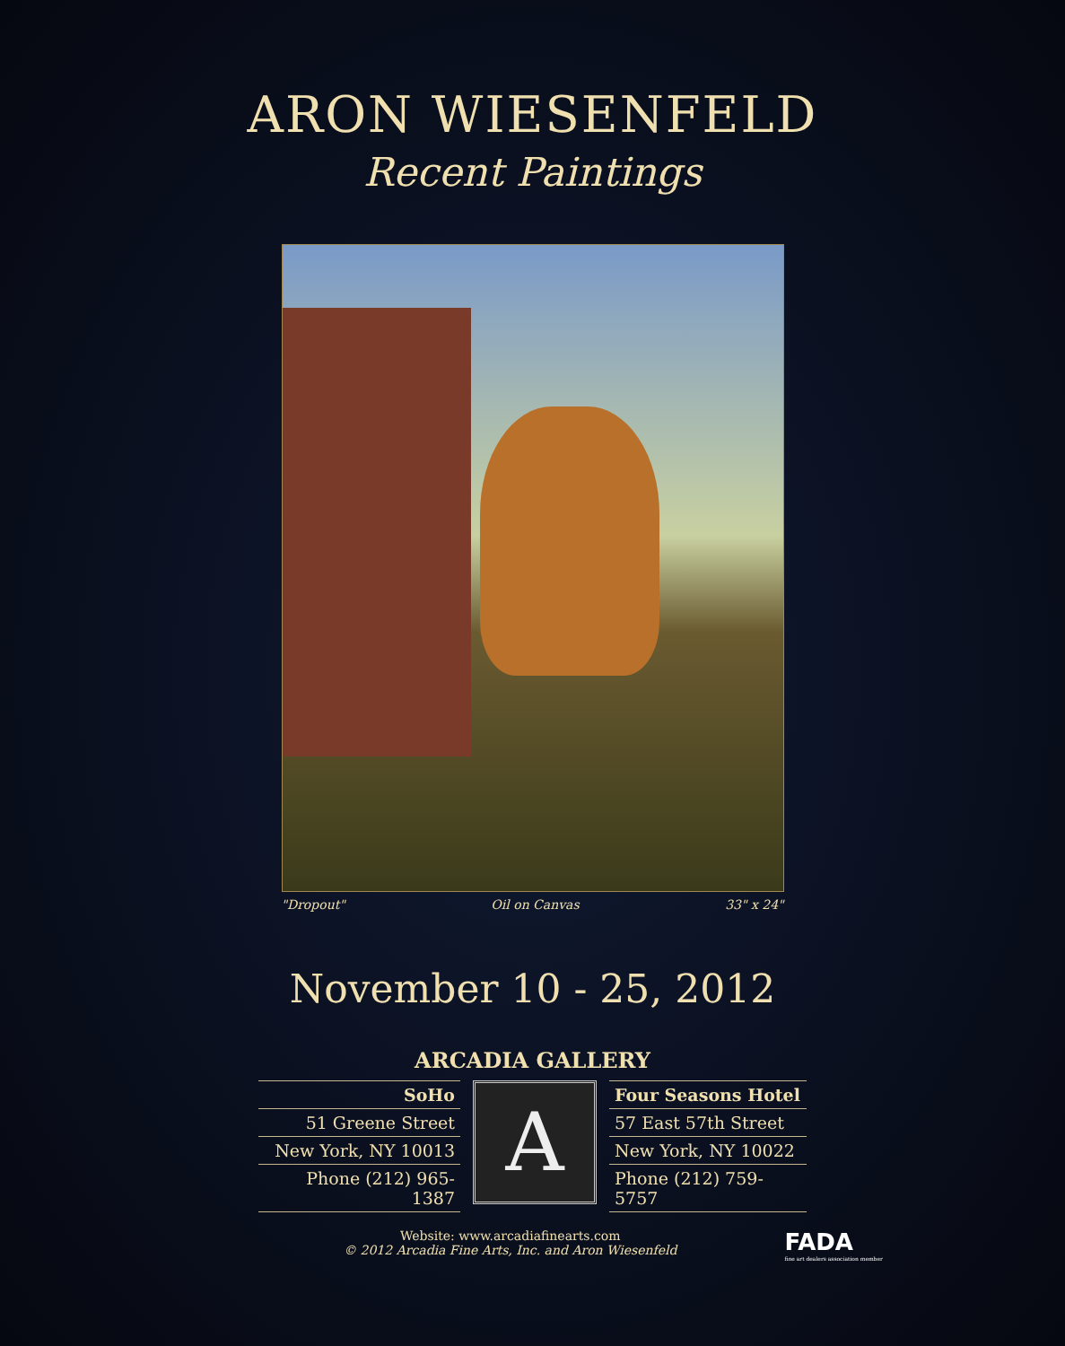ARON WIESENFELD
Recent Paintings
"Dropout" Oil on Canvas 33" x 24"
November 10 - 25, 2012
ARCADIA GALLERY
SoHo
51 Greene Street
New York, NY 10013
Phone (212) 965-1387
A
Four Seasons Hotel
57 East 57th Street
New York, NY 10022
Phone (212) 759-5757
Website: www.arcadiafinearts.com
© 2012 Arcadia Fine Arts, Inc. and Aron Wiesenfeld
FADA
fine art dealers association member